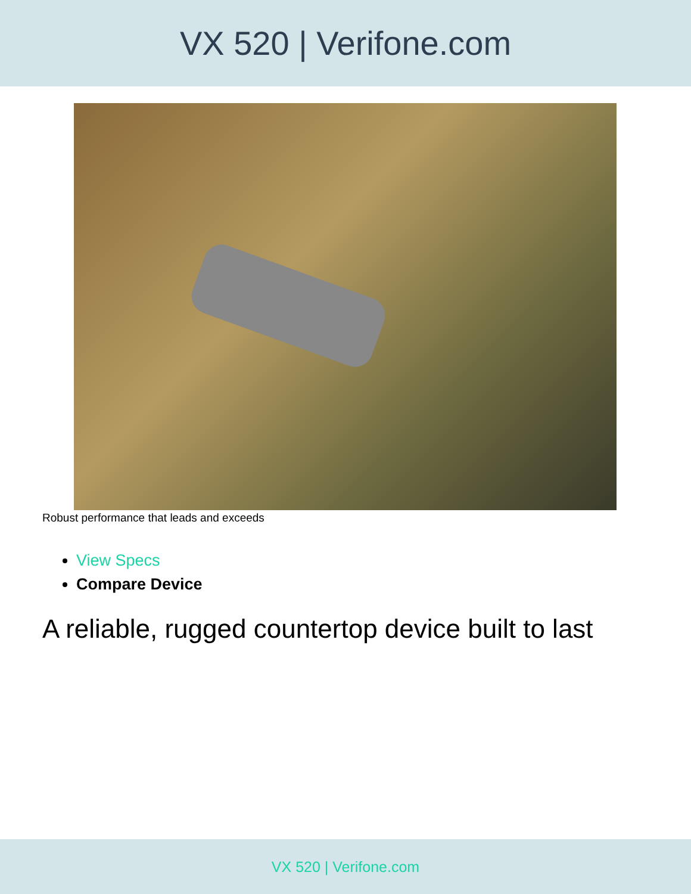VX 520 | Verifone.com
Robust performance that leads and exceeds
View Specs
Compare Device
A reliable, rugged countertop device built to last
VX 520 | Verifone.com